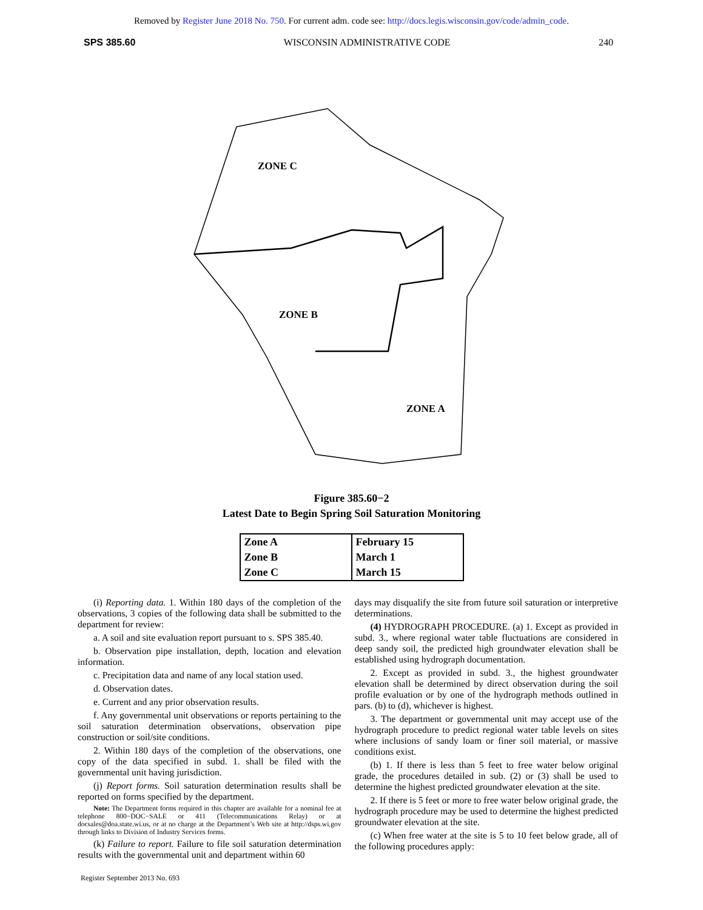Removed by Register June 2018 No. 750. For current adm. code see: http://docs.legis.wisconsin.gov/code/admin_code.
SPS 385.60 WISCONSIN ADMINISTRATIVE CODE 240
ZONE C
ZONE B
ZONE A
Figure 385.60−2
Latest Date to Begin Spring Soil Saturation Monitoring
| Zone A | February 15 |
| Zone B | March 1 |
| Zone C | March 15 |
(i) Reporting data. 1. Within 180 days of the completion of the observations, 3 copies of the following data shall be submitted to the department for review:
a. A soil and site evaluation report pursuant to s. SPS 385.40.
b. Observation pipe installation, depth, location and elevation information.
c. Precipitation data and name of any local station used.
d. Observation dates.
e. Current and any prior observation results.
f. Any governmental unit observations or reports pertaining to the soil saturation determination observations, observation pipe construction or soil/site conditions.
2. Within 180 days of the completion of the observations, one copy of the data specified in subd. 1. shall be filed with the governmental unit having jurisdiction.
(j) Report forms. Soil saturation determination results shall be reported on forms specified by the department.
Note: The Department forms required in this chapter are available for a nominal fee at telephone 800−DOC−SALE or 411 (Telecommunications Relay) or at docsales@doa.state.wi.us, or at no charge at the Department’s Web site at http://dsps.wi.gov through links to Division of Industry Services forms.
(k) Failure to report. Failure to file soil saturation determination results with the governmental unit and department within 60
days may disqualify the site from future soil saturation or interpretive determinations.
(4) HYDROGRAPH PROCEDURE. (a) 1. Except as provided in subd. 3., where regional water table fluctuations are considered in deep sandy soil, the predicted high groundwater elevation shall be established using hydrograph documentation.
2. Except as provided in subd. 3., the highest groundwater elevation shall be determined by direct observation during the soil profile evaluation or by one of the hydrograph methods outlined in pars. (b) to (d), whichever is highest.
3. The department or governmental unit may accept use of the hydrograph procedure to predict regional water table levels on sites where inclusions of sandy loam or finer soil material, or massive conditions exist.
(b) 1. If there is less than 5 feet to free water below original grade, the procedures detailed in sub. (2) or (3) shall be used to determine the highest predicted groundwater elevation at the site.
2. If there is 5 feet or more to free water below original grade, the hydrograph procedure may be used to determine the highest predicted groundwater elevation at the site.
(c) When free water at the site is 5 to 10 feet below grade, all of the following procedures apply:
Register September 2013 No. 693